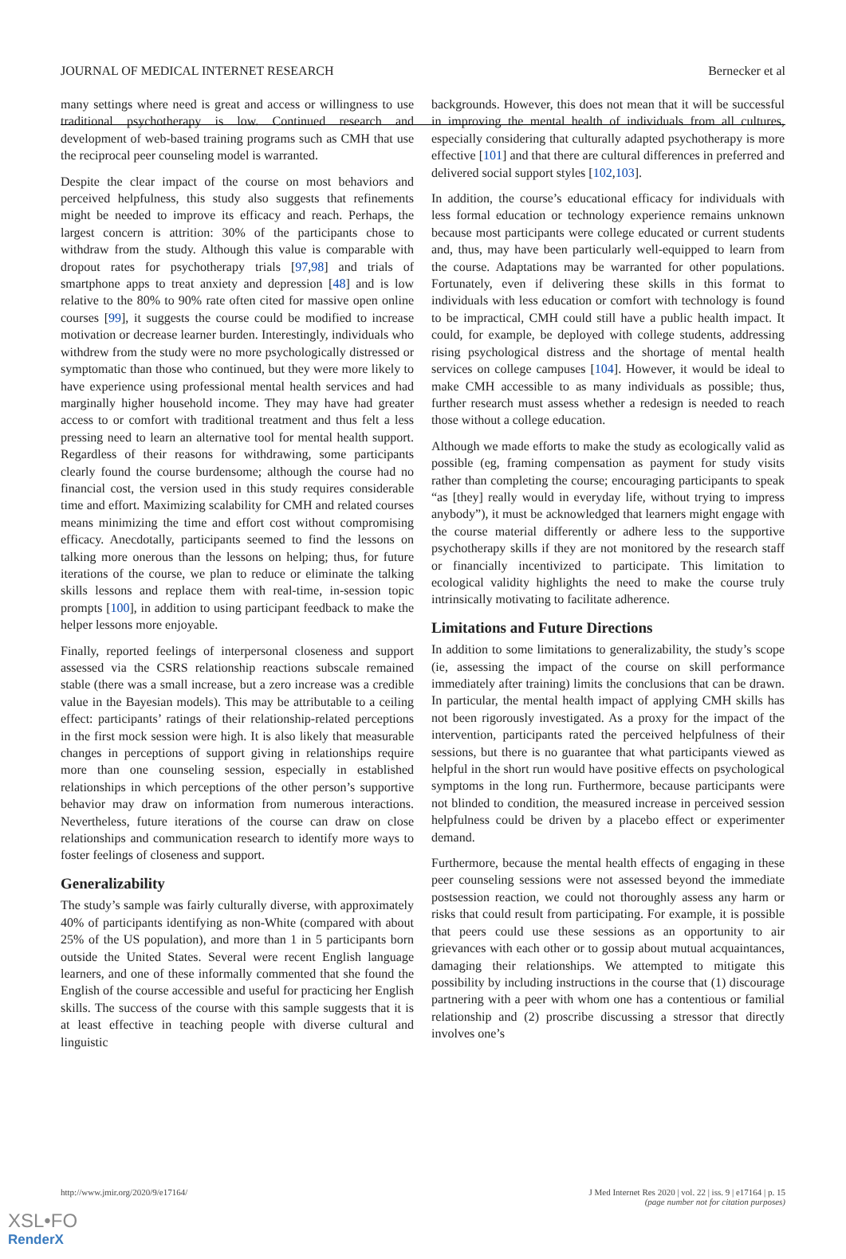JOURNAL OF MEDICAL INTERNET RESEARCH Bernecker et al
many settings where need is great and access or willingness to use traditional psychotherapy is low. Continued research and development of web-based training programs such as CMH that use the reciprocal peer counseling model is warranted.
Despite the clear impact of the course on most behaviors and perceived helpfulness, this study also suggests that refinements might be needed to improve its efficacy and reach. Perhaps, the largest concern is attrition: 30% of the participants chose to withdraw from the study. Although this value is comparable with dropout rates for psychotherapy trials [97,98] and trials of smartphone apps to treat anxiety and depression [48] and is low relative to the 80% to 90% rate often cited for massive open online courses [99], it suggests the course could be modified to increase motivation or decrease learner burden. Interestingly, individuals who withdrew from the study were no more psychologically distressed or symptomatic than those who continued, but they were more likely to have experience using professional mental health services and had marginally higher household income. They may have had greater access to or comfort with traditional treatment and thus felt a less pressing need to learn an alternative tool for mental health support. Regardless of their reasons for withdrawing, some participants clearly found the course burdensome; although the course had no financial cost, the version used in this study requires considerable time and effort. Maximizing scalability for CMH and related courses means minimizing the time and effort cost without compromising efficacy. Anecdotally, participants seemed to find the lessons on talking more onerous than the lessons on helping; thus, for future iterations of the course, we plan to reduce or eliminate the talking skills lessons and replace them with real-time, in-session topic prompts [100], in addition to using participant feedback to make the helper lessons more enjoyable.
Finally, reported feelings of interpersonal closeness and support assessed via the CSRS relationship reactions subscale remained stable (there was a small increase, but a zero increase was a credible value in the Bayesian models). This may be attributable to a ceiling effect: participants’ ratings of their relationship-related perceptions in the first mock session were high. It is also likely that measurable changes in perceptions of support giving in relationships require more than one counseling session, especially in established relationships in which perceptions of the other person’s supportive behavior may draw on information from numerous interactions. Nevertheless, future iterations of the course can draw on close relationships and communication research to identify more ways to foster feelings of closeness and support.
Generalizability
The study’s sample was fairly culturally diverse, with approximately 40% of participants identifying as non-White (compared with about 25% of the US population), and more than 1 in 5 participants born outside the United States. Several were recent English language learners, and one of these informally commented that she found the English of the course accessible and useful for practicing her English skills. The success of the course with this sample suggests that it is at least effective in teaching people with diverse cultural and linguistic
backgrounds. However, this does not mean that it will be successful in improving the mental health of individuals from all cultures, especially considering that culturally adapted psychotherapy is more effective [101] and that there are cultural differences in preferred and delivered social support styles [102,103].
In addition, the course’s educational efficacy for individuals with less formal education or technology experience remains unknown because most participants were college educated or current students and, thus, may have been particularly well-equipped to learn from the course. Adaptations may be warranted for other populations. Fortunately, even if delivering these skills in this format to individuals with less education or comfort with technology is found to be impractical, CMH could still have a public health impact. It could, for example, be deployed with college students, addressing rising psychological distress and the shortage of mental health services on college campuses [104]. However, it would be ideal to make CMH accessible to as many individuals as possible; thus, further research must assess whether a redesign is needed to reach those without a college education.
Although we made efforts to make the study as ecologically valid as possible (eg, framing compensation as payment for study visits rather than completing the course; encouraging participants to speak “as [they] really would in everyday life, without trying to impress anybody”), it must be acknowledged that learners might engage with the course material differently or adhere less to the supportive psychotherapy skills if they are not monitored by the research staff or financially incentivized to participate. This limitation to ecological validity highlights the need to make the course truly intrinsically motivating to facilitate adherence.
Limitations and Future Directions
In addition to some limitations to generalizability, the study’s scope (ie, assessing the impact of the course on skill performance immediately after training) limits the conclusions that can be drawn. In particular, the mental health impact of applying CMH skills has not been rigorously investigated. As a proxy for the impact of the intervention, participants rated the perceived helpfulness of their sessions, but there is no guarantee that what participants viewed as helpful in the short run would have positive effects on psychological symptoms in the long run. Furthermore, because participants were not blinded to condition, the measured increase in perceived session helpfulness could be driven by a placebo effect or experimenter demand.
Furthermore, because the mental health effects of engaging in these peer counseling sessions were not assessed beyond the immediate postsession reaction, we could not thoroughly assess any harm or risks that could result from participating. For example, it is possible that peers could use these sessions as an opportunity to air grievances with each other or to gossip about mutual acquaintances, damaging their relationships. We attempted to mitigate this possibility by including instructions in the course that (1) discourage partnering with a peer with whom one has a contentious or familial relationship and (2) proscribe discussing a stressor that directly involves one’s
http://www.jmir.org/2020/9/e17164/ J Med Internet Res 2020 | vol. 22 | iss. 9 | e17164 | p. 15
(page number not for citation purposes)
XSL•FO
RenderX